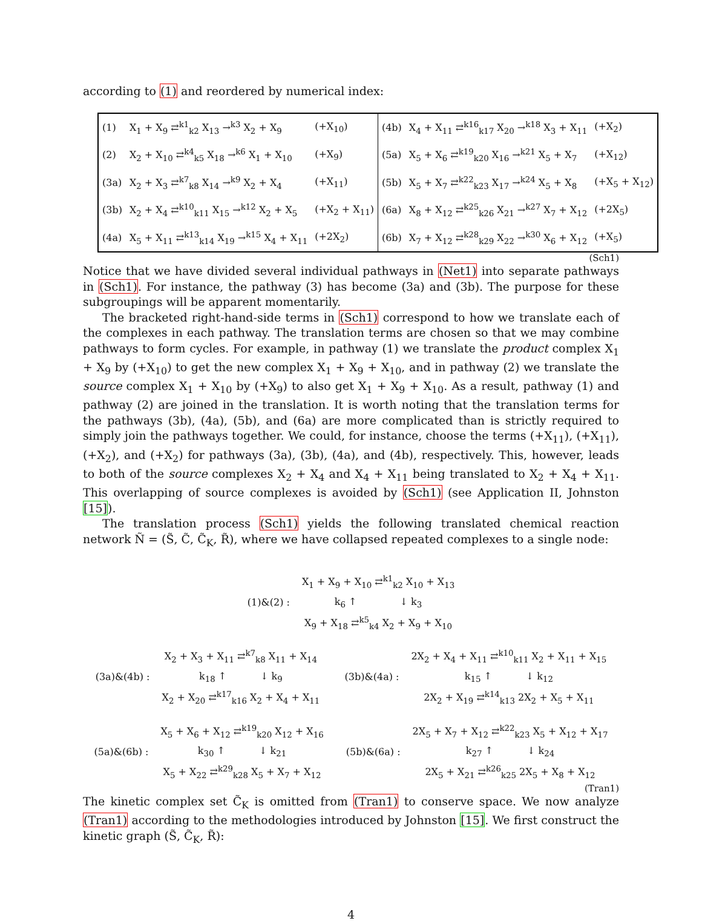according to (1) and reordered by numerical index:
| (1) | X<sub>1</sub> + X<sub>9</sub> ⇄<sup>k1</sup><sub>k2</sub> X<sub>13</sub> →<sup>k3</sup> X<sub>2</sub> + X<sub>9</sub> | (+X<sub>10</sub>) | (4b) | X<sub>4</sub> + X<sub>11</sub> ⇄<sup>k16</sup><sub>k17</sub> X<sub>20</sub> →<sup>k18</sup> X<sub>3</sub> + X<sub>11</sub> | (+X<sub>2</sub>) |
| (2) | X<sub>2</sub> + X<sub>10</sub> ⇄<sup>k4</sup><sub>k5</sub> X<sub>18</sub> →<sup>k6</sup> X<sub>1</sub> + X<sub>10</sub> | (+X<sub>9</sub>) | (5a) | X<sub>5</sub> + X<sub>6</sub> ⇄<sup>k19</sup><sub>k20</sub> X<sub>16</sub> →<sup>k21</sup> X<sub>5</sub> + X<sub>7</sub> | (+X<sub>12</sub>) |
| (3a) | X<sub>2</sub> + X<sub>3</sub> ⇄<sup>k7</sup><sub>k8</sub> X<sub>14</sub> →<sup>k9</sup> X<sub>2</sub> + X<sub>4</sub> | (+X<sub>11</sub>) | (5b) | X<sub>5</sub> + X<sub>7</sub> ⇄<sup>k22</sup><sub>k23</sub> X<sub>17</sub> →<sup>k24</sup> X<sub>5</sub> + X<sub>8</sub> | (+X<sub>5</sub> + X<sub>12</sub>) |
| (3b) | X<sub>2</sub> + X<sub>4</sub> ⇄<sup>k10</sup><sub>k11</sub> X<sub>15</sub> →<sup>k12</sup> X<sub>2</sub> + X<sub>5</sub> | (+X<sub>2</sub> + X<sub>11</sub>) | (6a) | X<sub>8</sub> + X<sub>12</sub> ⇄<sup>k25</sup><sub>k26</sub> X<sub>21</sub> →<sup>k27</sup> X<sub>7</sub> + X<sub>12</sub> | (+2X<sub>5</sub>) |
| (4a) | X<sub>5</sub> + X<sub>11</sub> ⇄<sup>k13</sup><sub>k14</sub> X<sub>19</sub> →<sup>k15</sup> X<sub>4</sub> + X<sub>11</sub> | (+2X<sub>2</sub>) | (6b) | X<sub>7</sub> + X<sub>12</sub> ⇄<sup>k28</sup><sub>k29</sub> X<sub>22</sub> →<sup>k30</sup> X<sub>6</sub> + X<sub>12</sub> | (+X<sub>5</sub>) |
(Sch1)
Notice that we have divided several individual pathways in (Net1) into separate pathways in (Sch1). For instance, the pathway (3) has become (3a) and (3b). The purpose for these subgroupings will be apparent momentarily.
The bracketed right-hand-side terms in (Sch1) correspond to how we translate each of the complexes in each pathway. The translation terms are chosen so that we may combine pathways to form cycles. For example, in pathway (1) we translate the product complex X<sub>1</sub> + X<sub>9</sub> by (+X<sub>10</sub>) to get the new complex X<sub>1</sub> + X<sub>9</sub> + X<sub>10</sub>, and in pathway (2) we translate the source complex X<sub>1</sub> + X<sub>10</sub> by (+X<sub>9</sub>) to also get X<sub>1</sub> + X<sub>9</sub> + X<sub>10</sub>. As a result, pathway (1) and pathway (2) are joined in the translation. It is worth noting that the translation terms for the pathways (3b), (4a), (5b), and (6a) are more complicated than is strictly required to simply join the pathways together. We could, for instance, choose the terms (+X<sub>11</sub>), (+X<sub>11</sub>), (+X<sub>2</sub>), and (+X<sub>2</sub>) for pathways (3a), (3b), (4a), and (4b), respectively. This, however, leads to both of the source complexes X<sub>2</sub> + X<sub>4</sub> and X<sub>4</sub> + X<sub>11</sub> being translated to X<sub>2</sub> + X<sub>4</sub> + X<sub>11</sub>. This overlapping of source complexes is avoided by (Sch1) (see Application II, Johnston [15]).
The translation process (Sch1) yields the following translated chemical reaction network Ñ = (S̃, C̃, C̃<sub>K</sub>, R̃), where we have collapsed repeated complexes to a single node:
| (1)&(2) : | X<sub>1</sub> + X<sub>9</sub> + X<sub>10</sub> ⇄<sup>k1</sup><sub>k2</sub> X<sub>10</sub> + X<sub>13</sub> |
| | k<sub>6</sub> ↑ ↓ k<sub>3</sub> |
| | X<sub>9</sub> + X<sub>18</sub> ⇄<sup>k5</sup><sub>k4</sub> X<sub>2</sub> + X<sub>9</sub> + X<sub>10</sub> |
| (3a)&(4b) : | X<sub>2</sub> + X<sub>3</sub> + X<sub>11</sub> ⇄<sup>k7</sup><sub>k8</sub> X<sub>11</sub> + X<sub>14</sub> |
| | k<sub>18</sub> ↑ ↓ k<sub>9</sub> |
| | X<sub>2</sub> + X<sub>20</sub> ⇄<sup>k17</sup><sub>k16</sub> X<sub>2</sub> + X<sub>4</sub> + X<sub>11</sub> |
| (3b)&(4a) : | 2X<sub>2</sub> + X<sub>4</sub> + X<sub>11</sub> ⇄<sup>k10</sup><sub>k11</sub> X<sub>2</sub> + X<sub>11</sub> + X<sub>15</sub> |
| | k<sub>15</sub> ↑ ↓ k<sub>12</sub> |
| | 2X<sub>2</sub> + X<sub>19</sub> ⇄<sup>k14</sup><sub>k13</sub> 2X<sub>2</sub> + X<sub>5</sub> + X<sub>11</sub> |
| (5a)&(6b) : | X<sub>5</sub> + X<sub>6</sub> + X<sub>12</sub> ⇄<sup>k19</sup><sub>k20</sub> X<sub>12</sub> + X<sub>16</sub> |
| | k<sub>30</sub> ↑ ↓ k<sub>21</sub> |
| | X<sub>5</sub> + X<sub>22</sub> ⇄<sup>k29</sup><sub>k28</sub> X<sub>5</sub> + X<sub>7</sub> + X<sub>12</sub> |
| (5b)&(6a) : | 2X<sub>5</sub> + X<sub>7</sub> + X<sub>12</sub> ⇄<sup>k22</sup><sub>k23</sub> X<sub>5</sub> + X<sub>12</sub> + X<sub>17</sub> |
| | k<sub>27</sub> ↑ ↓ k<sub>24</sub> |
| | 2X<sub>5</sub> + X<sub>21</sub> ⇄<sup>k26</sup><sub>k25</sub> 2X<sub>5</sub> + X<sub>8</sub> + X<sub>12</sub> |
(Tran1)
The kinetic complex set C̃<sub>K</sub> is omitted from (Tran1) to conserve space. We now analyze (Tran1) according to the methodologies introduced by Johnston [15]. We first construct the kinetic graph (S̃, C̃<sub>K</sub>, R̃):
4